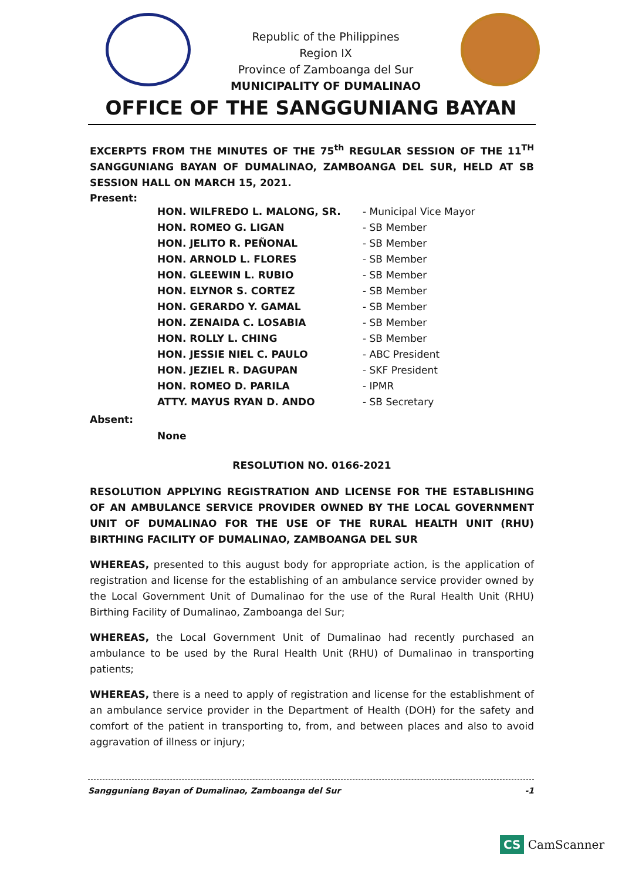Republic of the Philippines
Region IX
Province of Zamboanga del Sur
MUNICIPALITY OF DUMALINAO
OFFICE OF THE SANGGUNIANG BAYAN
EXCERPTS FROM THE MINUTES OF THE 75<sup>th</sup> REGULAR SESSION OF THE 11<sup>TH</sup> SANGGUNIANG BAYAN OF DUMALINAO, ZAMBOANGA DEL SUR, HELD AT SB SESSION HALL ON MARCH 15, 2021.
Present:
| HON. WILFREDO L. MALONG, SR. | - Municipal Vice Mayor |
| HON. ROMEO G. LIGAN | - SB Member |
| HON. JELITO R. PEÑONAL | - SB Member |
| HON. ARNOLD L. FLORES | - SB Member |
| HON. GLEEWIN L. RUBIO | - SB Member |
| HON. ELYNOR S. CORTEZ | - SB Member |
| HON. GERARDO Y. GAMAL | - SB Member |
| HON. ZENAIDA C. LOSABIA | - SB Member |
| HON. ROLLY L. CHING | - SB Member |
| HON. JESSIE NIEL C. PAULO | - ABC President |
| HON. JEZIEL R. DAGUPAN | - SKF President |
| HON. ROMEO D. PARILA | - IPMR |
| ATTY. MAYUS RYAN D. ANDO | - SB Secretary |
Absent:
None
RESOLUTION NO. 0166-2021
RESOLUTION APPLYING REGISTRATION AND LICENSE FOR THE ESTABLISHING OF AN AMBULANCE SERVICE PROVIDER OWNED BY THE LOCAL GOVERNMENT UNIT OF DUMALINAO FOR THE USE OF THE RURAL HEALTH UNIT (RHU) BIRTHING FACILITY OF DUMALINAO, ZAMBOANGA DEL SUR
WHEREAS, presented to this august body for appropriate action, is the application of registration and license for the establishing of an ambulance service provider owned by the Local Government Unit of Dumalinao for the use of the Rural Health Unit (RHU) Birthing Facility of Dumalinao, Zamboanga del Sur;
WHEREAS, the Local Government Unit of Dumalinao had recently purchased an ambulance to be used by the Rural Health Unit (RHU) of Dumalinao in transporting patients;
WHEREAS, there is a need to apply of registration and license for the establishment of an ambulance service provider in the Department of Health (DOH) for the safety and comfort of the patient in transporting to, from, and between places and also to avoid aggravation of illness or injury;
Sangguniang Bayan of Dumalinao, Zamboanga del Sur -1
CS CamScanner